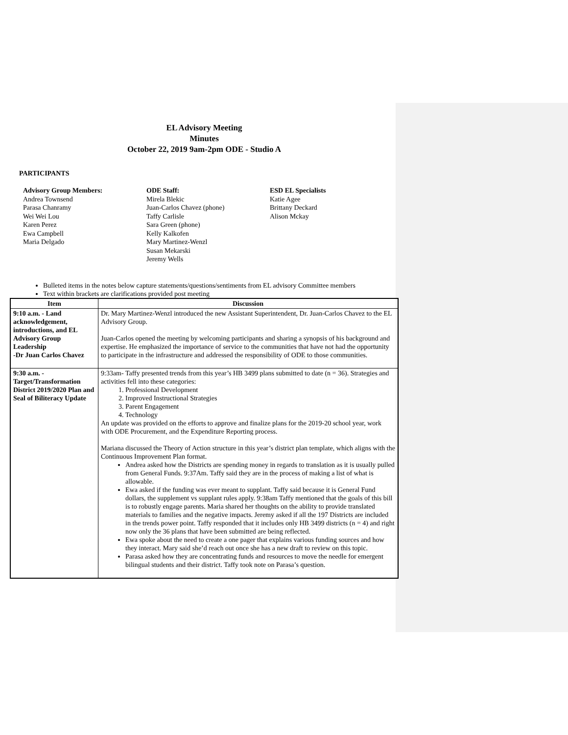EL Advisory Meeting
Minutes
October 22, 2019 9am-2pm ODE - Studio A
PARTICIPANTS
Advisory Group Members:
Andrea Townsend
Parasa Chanramy
Wei Wei Lou
Karen Perez
Ewa Campbell
Maria Delgado
ODE Staff:
Mirela Blekic
Juan-Carlos Chavez (phone)
Taffy Carlisle
Sara Green (phone)
Kelly Kalkofen
Mary Martinez-Wenzl
Susan Mekarski
Jeremy Wells
ESD EL Specialists
Katie Agee
Brittany Deckard
Alison Mckay
Bulleted items in the notes below capture statements/questions/sentiments from EL advisory Committee members
Text within brackets are clarifications provided post meeting
| Item | Discussion |
| --- | --- |
| 9:10 a.m. - Land acknowledgement, introductions, and EL Advisory Group Leadership -Dr Juan Carlos Chavez | Dr. Mary Martinez-Wenzl introduced the new Assistant Superintendent, Dr. Juan-Carlos Chavez to the EL Advisory Group. Juan-Carlos opened the meeting by welcoming participants and sharing a synopsis of his background and expertise. He emphasized the importance of service to the communities that have not had the opportunity to participate in the infrastructure and addressed the responsibility of ODE to those communities. |
| 9:30 a.m. - Target/Transformation District 2019/2020 Plan and Seal of Biliteracy Update | 9:33am- Taffy presented trends from this year’s HB 3499 plans submitted to date (n = 36). Strategies and activities fell into these categories: 1. Professional Development 2. Improved Instructional Strategies 3. Parent Engagement 4. Technology An update was provided on the efforts to approve and finalize plans for the 2019-20 school year, work with ODE Procurement, and the Expenditure Reporting process. Mariana discussed the Theory of Action structure in this year’s district plan template, which aligns with the Continuous Improvement Plan format. Andrea asked how the Districts are spending money in regards to translation as it is usually pulled from General Funds. 9:37Am. Taffy said they are in the process of making a list of what is allowable. Ewa asked if the funding was ever meant to supplant. Taffy said because it is General Fund dollars, the supplement vs supplant rules apply. 9:38am Taffy mentioned that the goals of this bill is to robustly engage parents. Maria shared her thoughts on the ability to provide translated materials to families and the negative impacts. Jeremy asked if all the 197 Districts are included in the trends power point. Taffy responded that it includes only HB 3499 districts (n = 4) and right now only the 36 plans that have been submitted are being reflected. Ewa spoke about the need to create a one pager that explains various funding sources and how they interact. Mary said she’d reach out once she has a new draft to review on this topic. Parasa asked how they are concentrating funds and resources to move the needle for emergent bilingual students and their district. Taffy took note on Parasa’s question. |